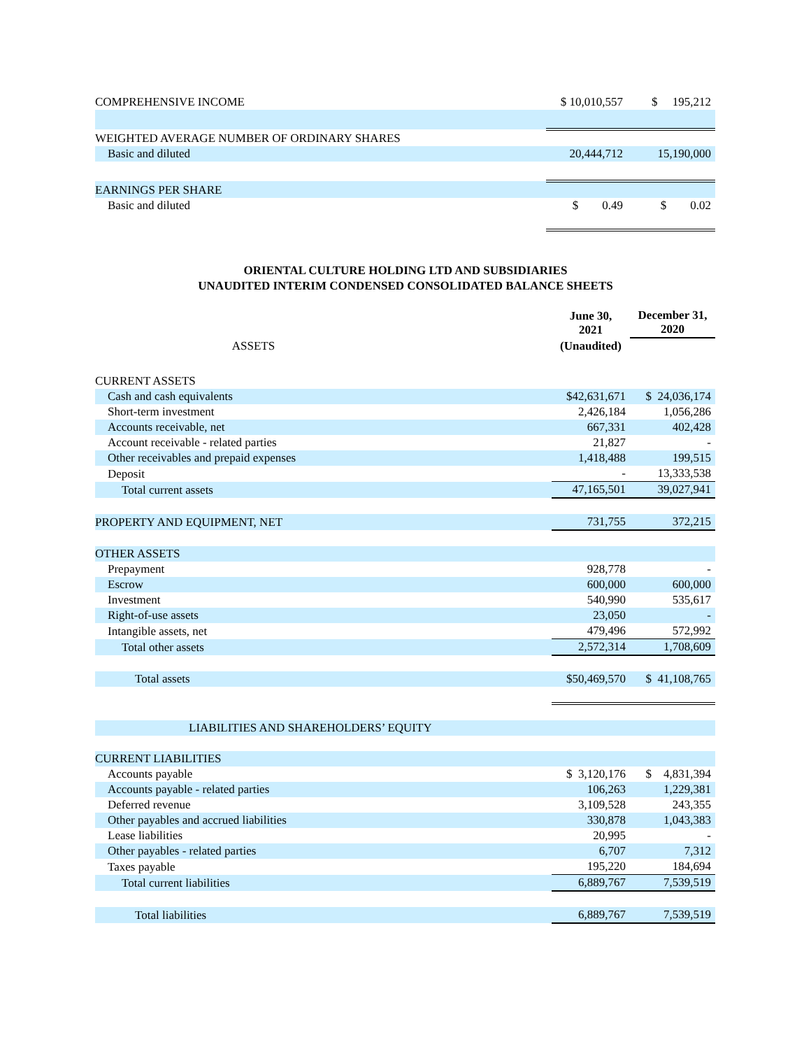| COMPREHENSIVE INCOME | $ 10,010,557 | $ 195,212 |
| WEIGHTED AVERAGE NUMBER OF ORDINARY SHARES | | |
| Basic and diluted | 20,444,712 | 15,190,000 |
| EARNINGS PER SHARE | | |
| Basic and diluted | $ 0.49 | $ 0.02 |
ORIENTAL CULTURE HOLDING LTD AND SUBSIDIARIES
UNAUDITED INTERIM CONDENSED CONSOLIDATED BALANCE SHEETS
| | June 30, 2021 | December 31, 2020 |
| ASSETS | (Unaudited) | |
| CURRENT ASSETS | | |
| Cash and cash equivalents | $42,631,671 | $ 24,036,174 |
| Short-term investment | 2,426,184 | 1,056,286 |
| Accounts receivable, net | 667,331 | 402,428 |
| Account receivable - related parties | 21,827 | - |
| Other receivables and prepaid expenses | 1,418,488 | 199,515 |
| Deposit | - | 13,333,538 |
| Total current assets | 47,165,501 | 39,027,941 |
| PROPERTY AND EQUIPMENT, NET | 731,755 | 372,215 |
| OTHER ASSETS | | |
| Prepayment | 928,778 | - |
| Escrow | 600,000 | 600,000 |
| Investment | 540,990 | 535,617 |
| Right-of-use assets | 23,050 | - |
| Intangible assets, net | 479,496 | 572,992 |
| Total other assets | 2,572,314 | 1,708,609 |
| Total assets | $50,469,570 | $ 41,108,765 |
| LIABILITIES AND SHAREHOLDERS’ EQUITY | | |
| CURRENT LIABILITIES | | |
| Accounts payable | $ 3,120,176 | $ 4,831,394 |
| Accounts payable - related parties | 106,263 | 1,229,381 |
| Deferred revenue | 3,109,528 | 243,355 |
| Other payables and accrued liabilities | 330,878 | 1,043,383 |
| Lease liabilities | 20,995 | - |
| Other payables - related parties | 6,707 | 7,312 |
| Taxes payable | 195,220 | 184,694 |
| Total current liabilities | 6,889,767 | 7,539,519 |
| Total liabilities | 6,889,767 | 7,539,519 |